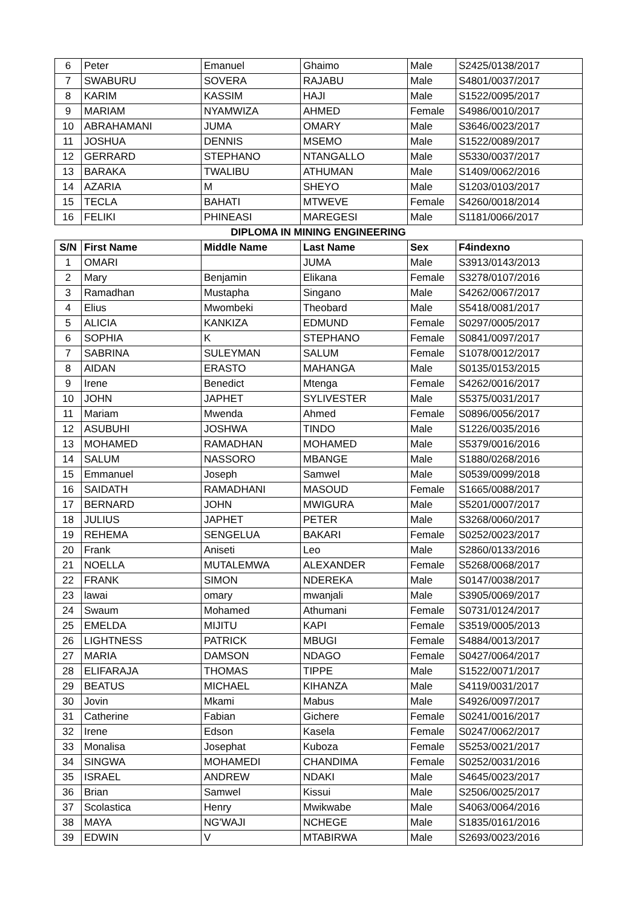| 6 | Peter | Emanuel | Ghaimo | Male | S2425/0138/2017 |
| 7 | SWABURU | SOVERA | RAJABU | Male | S4801/0037/2017 |
| 8 | KARIM | KASSIM | HAJI | Male | S1522/0095/2017 |
| 9 | MARIAM | NYAMWIZA | AHMED | Female | S4986/0010/2017 |
| 10 | ABRAHAMANI | JUMA | OMARY | Male | S3646/0023/2017 |
| 11 | JOSHUA | DENNIS | MSEMO | Male | S1522/0089/2017 |
| 12 | GERRARD | STEPHANO | NTANGALLO | Male | S5330/0037/2017 |
| 13 | BARAKA | TWALIBU | ATHUMAN | Male | S1409/0062/2016 |
| 14 | AZARIA | M | SHEYO | Male | S1203/0103/2017 |
| 15 | TECLA | BAHATI | MTWEVE | Female | S4260/0018/2014 |
| 16 | FELIKI | PHINEASI | MAREGESI | Male | S1181/0066/2017 |
DIPLOMA IN MINING ENGINEERING
| S/N | First Name | Middle Name | Last Name | Sex | F4indexno |
| --- | --- | --- | --- | --- | --- |
| 1 | OMARI | | JUMA | Male | S3913/0143/2013 |
| 2 | Mary | Benjamin | Elikana | Female | S3278/0107/2016 |
| 3 | Ramadhan | Mustapha | Singano | Male | S4262/0067/2017 |
| 4 | Elius | Mwombeki | Theobard | Male | S5418/0081/2017 |
| 5 | ALICIA | KANKIZA | EDMUND | Female | S0297/0005/2017 |
| 6 | SOPHIA | K | STEPHANO | Female | S0841/0097/2017 |
| 7 | SABRINA | SULEYMAN | SALUM | Female | S1078/0012/2017 |
| 8 | AIDAN | ERASTO | MAHANGA | Male | S0135/0153/2015 |
| 9 | Irene | Benedict | Mtenga | Female | S4262/0016/2017 |
| 10 | JOHN | JAPHET | SYLIVESTER | Male | S5375/0031/2017 |
| 11 | Mariam | Mwenda | Ahmed | Female | S0896/0056/2017 |
| 12 | ASUBUHI | JOSHWA | TINDO | Male | S1226/0035/2016 |
| 13 | MOHAMED | RAMADHAN | MOHAMED | Male | S5379/0016/2016 |
| 14 | SALUM | NASSORO | MBANGE | Male | S1880/0268/2016 |
| 15 | Emmanuel | Joseph | Samwel | Male | S0539/0099/2018 |
| 16 | SAIDATH | RAMADHANI | MASOUD | Female | S1665/0088/2017 |
| 17 | BERNARD | JOHN | MWIGURA | Male | S5201/0007/2017 |
| 18 | JULIUS | JAPHET | PETER | Male | S3268/0060/2017 |
| 19 | REHEMA | SENGELUA | BAKARI | Female | S0252/0023/2017 |
| 20 | Frank | Aniseti | Leo | Male | S2860/0133/2016 |
| 21 | NOELLA | MUTALEMWA | ALEXANDER | Female | S5268/0068/2017 |
| 22 | FRANK | SIMON | NDEREKA | Male | S0147/0038/2017 |
| 23 | lawai | omary | mwanjali | Male | S3905/0069/2017 |
| 24 | Swaum | Mohamed | Athumani | Female | S0731/0124/2017 |
| 25 | EMELDA | MIJITU | KAPI | Female | S3519/0005/2013 |
| 26 | LIGHTNESS | PATRICK | MBUGI | Female | S4884/0013/2017 |
| 27 | MARIA | DAMSON | NDAGO | Female | S0427/0064/2017 |
| 28 | ELIFARAJA | THOMAS | TIPPE | Male | S1522/0071/2017 |
| 29 | BEATUS | MICHAEL | KIHANZA | Male | S4119/0031/2017 |
| 30 | Jovin | Mkami | Mabus | Male | S4926/0097/2017 |
| 31 | Catherine | Fabian | Gichere | Female | S0241/0016/2017 |
| 32 | Irene | Edson | Kasela | Female | S0247/0062/2017 |
| 33 | Monalisa | Josephat | Kuboza | Female | S5253/0021/2017 |
| 34 | SINGWA | MOHAMEDI | CHANDIMA | Female | S0252/0031/2016 |
| 35 | ISRAEL | ANDREW | NDAKI | Male | S4645/0023/2017 |
| 36 | Brian | Samwel | Kissui | Male | S2506/0025/2017 |
| 37 | Scolastica | Henry | Mwikwabe | Male | S4063/0064/2016 |
| 38 | MAYA | NG'WAJI | NCHEGE | Male | S1835/0161/2016 |
| 39 | EDWIN | V | MTABIRWA | Male | S2693/0023/2016 |